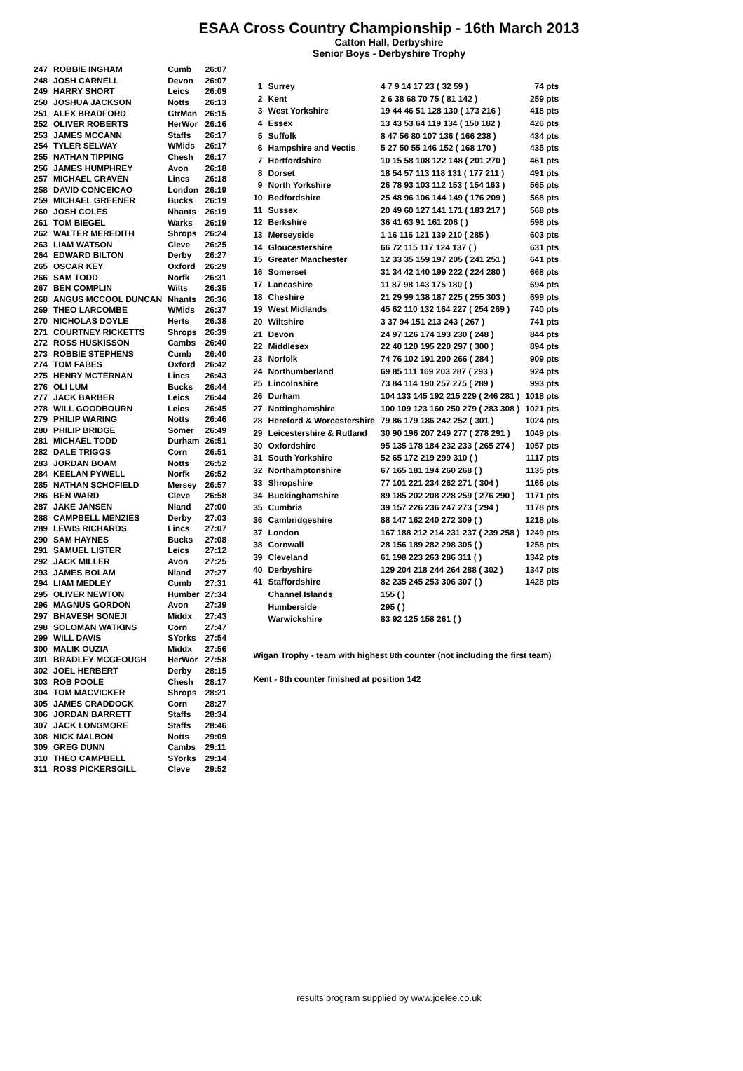ESAA Cross Country Championship - 16th March 2013
Catton Hall, Derbyshire
Senior Boys - Derbyshire Trophy
| 247 | ROBBIE INGHAM | Cumb | 26:07 |
| 248 | JOSH CARNELL | Devon | 26:07 |
| 249 | HARRY SHORT | Leics | 26:09 |
| 250 | JOSHUA JACKSON | Notts | 26:13 |
| 251 | ALEX BRADFORD | GtrMan | 26:15 |
| 252 | OLIVER ROBERTS | HerWor | 26:16 |
| 253 | JAMES MCCANN | Staffs | 26:17 |
| 254 | TYLER SELWAY | WMids | 26:17 |
| 255 | NATHAN TIPPING | Chesh | 26:17 |
| 256 | JAMES HUMPHREY | Avon | 26:18 |
| 257 | MICHAEL CRAVEN | Lincs | 26:18 |
| 258 | DAVID CONCEICAO | London | 26:19 |
| 259 | MICHAEL GREENER | Bucks | 26:19 |
| 260 | JOSH COLES | Nhants | 26:19 |
| 261 | TOM BIEGEL | Warks | 26:19 |
| 262 | WALTER MEREDITH | Shrops | 26:24 |
| 263 | LIAM WATSON | Cleve | 26:25 |
| 264 | EDWARD BILTON | Derby | 26:27 |
| 265 | OSCAR KEY | Oxford | 26:29 |
| 266 | SAM TODD | Norfk | 26:31 |
| 267 | BEN COMPLIN | Wilts | 26:35 |
| 268 | ANGUS MCCOOL DUNCAN | Nhants | 26:36 |
| 269 | THEO LARCOMBE | WMids | 26:37 |
| 270 | NICHOLAS DOYLE | Herts | 26:38 |
| 271 | COURTNEY RICKETTS | Shrops | 26:39 |
| 272 | ROSS HUSKISSON | Cambs | 26:40 |
| 273 | ROBBIE STEPHENS | Cumb | 26:40 |
| 274 | TOM FABES | Oxford | 26:42 |
| 275 | HENRY MCTERNAN | Lincs | 26:43 |
| 276 | OLI LUM | Bucks | 26:44 |
| 277 | JACK BARBER | Leics | 26:44 |
| 278 | WILL GOODBOURN | Leics | 26:45 |
| 279 | PHILIP WARING | Notts | 26:46 |
| 280 | PHILIP BRIDGE | Somer | 26:49 |
| 281 | MICHAEL TODD | Durham | 26:51 |
| 282 | DALE TRIGGS | Corn | 26:51 |
| 283 | JORDAN BOAM | Notts | 26:52 |
| 284 | KEELAN PYWELL | Norfk | 26:52 |
| 285 | NATHAN SCHOFIELD | Mersey | 26:57 |
| 286 | BEN WARD | Cleve | 26:58 |
| 287 | JAKE JANSEN | Nland | 27:00 |
| 288 | CAMPBELL MENZIES | Derby | 27:03 |
| 289 | LEWIS RICHARDS | Lincs | 27:07 |
| 290 | SAM HAYNES | Bucks | 27:08 |
| 291 | SAMUEL LISTER | Leics | 27:12 |
| 292 | JACK MILLER | Avon | 27:25 |
| 293 | JAMES BOLAM | Nland | 27:27 |
| 294 | LIAM MEDLEY | Cumb | 27:31 |
| 295 | OLIVER NEWTON | Humber | 27:34 |
| 296 | MAGNUS GORDON | Avon | 27:39 |
| 297 | BHAVESH SONEJI | Middx | 27:43 |
| 298 | SOLOMAN WATKINS | Corn | 27:47 |
| 299 | WILL DAVIS | SYorks | 27:54 |
| 300 | MALIK OUZIA | Middx | 27:56 |
| 301 | BRADLEY MCGEOUGH | HerWor | 27:58 |
| 302 | JOEL HERBERT | Derby | 28:15 |
| 303 | ROB POOLE | Chesh | 28:17 |
| 304 | TOM MACVICKER | Shrops | 28:21 |
| 305 | JAMES CRADDOCK | Corn | 28:27 |
| 306 | JORDAN BARRETT | Staffs | 28:34 |
| 307 | JACK LONGMORE | Staffs | 28:46 |
| 308 | NICK MALBON | Notts | 29:09 |
| 309 | GREG DUNN | Cambs | 29:11 |
| 310 | THEO CAMPBELL | SYorks | 29:14 |
| 311 | ROSS PICKERSGILL | Cleve | 29:52 |
| 1 | Surrey | 4 7 9 14 17 23 ( 32 59 ) | 74 pts |
| 2 | Kent | 2 6 38 68 70 75 ( 81 142 ) | 259 pts |
| 3 | West Yorkshire | 19 44 46 51 128 130 ( 173 216 ) | 418 pts |
| 4 | Essex | 13 43 53 64 119 134 ( 150 182 ) | 426 pts |
| 5 | Suffolk | 8 47 56 80 107 136 ( 166 238 ) | 434 pts |
| 6 | Hampshire and Vectis | 5 27 50 55 146 152 ( 168 170 ) | 435 pts |
| 7 | Hertfordshire | 10 15 58 108 122 148 ( 201 270 ) | 461 pts |
| 8 | Dorset | 18 54 57 113 118 131 ( 177 211 ) | 491 pts |
| 9 | North Yorkshire | 26 78 93 103 112 153 ( 154 163 ) | 565 pts |
| 10 | Bedfordshire | 25 48 96 106 144 149 ( 176 209 ) | 568 pts |
| 11 | Sussex | 20 49 60 127 141 171 ( 183 217 ) | 568 pts |
| 12 | Berkshire | 36 41 63 91 161 206 ( ) | 598 pts |
| 13 | Merseyside | 1 16 116 121 139 210 ( 285 ) | 603 pts |
| 14 | Gloucestershire | 66 72 115 117 124 137 ( ) | 631 pts |
| 15 | Greater Manchester | 12 33 35 159 197 205 ( 241 251 ) | 641 pts |
| 16 | Somerset | 31 34 42 140 199 222 ( 224 280 ) | 668 pts |
| 17 | Lancashire | 11 87 98 143 175 180 ( ) | 694 pts |
| 18 | Cheshire | 21 29 99 138 187 225 ( 255 303 ) | 699 pts |
| 19 | West Midlands | 45 62 110 132 164 227 ( 254 269 ) | 740 pts |
| 20 | Wiltshire | 3 37 94 151 213 243 ( 267 ) | 741 pts |
| 21 | Devon | 24 97 126 174 193 230 ( 248 ) | 844 pts |
| 22 | Middlesex | 22 40 120 195 220 297 ( 300 ) | 894 pts |
| 23 | Norfolk | 74 76 102 191 200 266 ( 284 ) | 909 pts |
| 24 | Northumberland | 69 85 111 169 203 287 ( 293 ) | 924 pts |
| 25 | Lincolnshire | 73 84 114 190 257 275 ( 289 ) | 993 pts |
| 26 | Durham | 104 133 145 192 215 229 ( 246 281 ) | 1018 pts |
| 27 | Nottinghamshire | 100 109 123 160 250 279 ( 283 308 ) | 1021 pts |
| 28 | Hereford & Worcestershire | 79 86 179 186 242 252 ( 301 ) | 1024 pts |
| 29 | Leicestershire & Rutland | 30 90 196 207 249 277 ( 278 291 ) | 1049 pts |
| 30 | Oxfordshire | 95 135 178 184 232 233 ( 265 274 ) | 1057 pts |
| 31 | South Yorkshire | 52 65 172 219 299 310 ( ) | 1117 pts |
| 32 | Northamptonshire | 67 165 181 194 260 268 ( ) | 1135 pts |
| 33 | Shropshire | 77 101 221 234 262 271 ( 304 ) | 1166 pts |
| 34 | Buckinghamshire | 89 185 202 208 228 259 ( 276 290 ) | 1171 pts |
| 35 | Cumbria | 39 157 226 236 247 273 ( 294 ) | 1178 pts |
| 36 | Cambridgeshire | 88 147 162 240 272 309 ( ) | 1218 pts |
| 37 | London | 167 188 212 214 231 237 ( 239 258 ) | 1249 pts |
| 38 | Cornwall | 28 156 189 282 298 305 ( ) | 1258 pts |
| 39 | Cleveland | 61 198 223 263 286 311 ( ) | 1342 pts |
| 40 | Derbyshire | 129 204 218 244 264 288 ( 302 ) | 1347 pts |
| 41 | Staffordshire | 82 235 245 253 306 307 ( ) | 1428 pts |
| | Channel Islands | 155 ( ) | |
| | Humberside | 295 ( ) | |
| | Warwickshire | 83 92 125 158 261 ( ) | |
Wigan Trophy - team with highest 8th counter (not including the first team)
Kent - 8th counter finished at position 142
results program supplied by www.joelee.co.uk